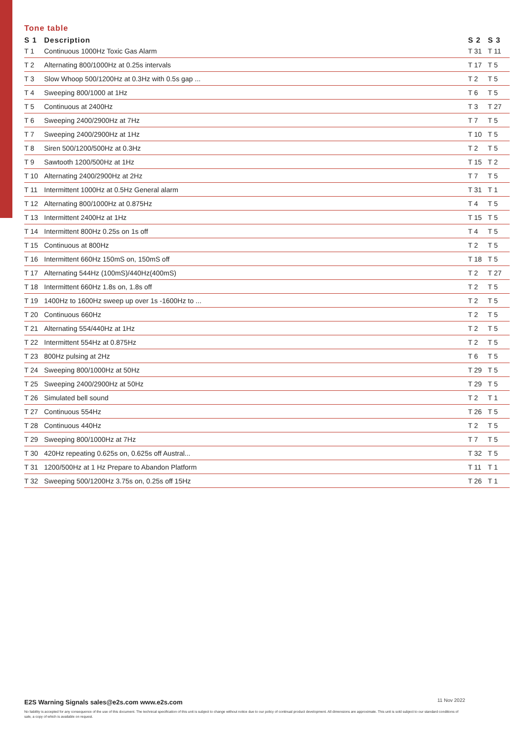Tone table
| S 1 | Description | S 2 | S 3 |
| --- | --- | --- | --- |
| T 1 | Continuous 1000Hz Toxic Gas Alarm | T 31 | T 11 |
| T 2 | Alternating 800/1000Hz at 0.25s intervals | T 17 | T 5 |
| T 3 | Slow Whoop 500/1200Hz at 0.3Hz with 0.5s gap ... | T 2 | T 5 |
| T 4 | Sweeping 800/1000 at 1Hz | T 6 | T 5 |
| T 5 | Continuous at 2400Hz | T 3 | T 27 |
| T 6 | Sweeping 2400/2900Hz at 7Hz | T 7 | T 5 |
| T 7 | Sweeping 2400/2900Hz at 1Hz | T 10 | T 5 |
| T 8 | Siren 500/1200/500Hz at 0.3Hz | T 2 | T 5 |
| T 9 | Sawtooth 1200/500Hz at 1Hz | T 15 | T 2 |
| T 10 | Alternating 2400/2900Hz at 2Hz | T 7 | T 5 |
| T 11 | Intermittent 1000Hz at 0.5Hz General alarm | T 31 | T 1 |
| T 12 | Alternating 800/1000Hz at 0.875Hz | T 4 | T 5 |
| T 13 | Intermittent 2400Hz at 1Hz | T 15 | T 5 |
| T 14 | Intermittent 800Hz 0.25s on 1s off | T 4 | T 5 |
| T 15 | Continuous at 800Hz | T 2 | T 5 |
| T 16 | Intermittent 660Hz 150mS on, 150mS off | T 18 | T 5 |
| T 17 | Alternating 544Hz (100mS)/440Hz(400mS) | T 2 | T 27 |
| T 18 | Intermittent 660Hz 1.8s on, 1.8s off | T 2 | T 5 |
| T 19 | 1400Hz to 1600Hz sweep up over 1s -1600Hz to ... | T 2 | T 5 |
| T 20 | Continuous 660Hz | T 2 | T 5 |
| T 21 | Alternating 554/440Hz at 1Hz | T 2 | T 5 |
| T 22 | Intermittent 554Hz at 0.875Hz | T 2 | T 5 |
| T 23 | 800Hz pulsing at 2Hz | T 6 | T 5 |
| T 24 | Sweeping 800/1000Hz at 50Hz | T 29 | T 5 |
| T 25 | Sweeping 2400/2900Hz at 50Hz | T 29 | T 5 |
| T 26 | Simulated bell sound | T 2 | T 1 |
| T 27 | Continuous 554Hz | T 26 | T 5 |
| T 28 | Continuous 440Hz | T 2 | T 5 |
| T 29 | Sweeping 800/1000Hz at 7Hz | T 7 | T 5 |
| T 30 | 420Hz repeating 0.625s on, 0.625s off Austral... | T 32 | T 5 |
| T 31 | 1200/500Hz at 1 Hz Prepare to Abandon Platform | T 11 | T 1 |
| T 32 | Sweeping 500/1200Hz 3.75s on, 0.25s off 15Hz | T 26 | T 1 |
11 Nov 2022 E2S Warning Signals sales@e2s.com www.e2s.com
No liability is accepted for any consequence of the use of this document. The technical specification of this unit is subject to change without notice due to our policy of continual product development. All dimensions are approximate. This unit is sold subject to our standard conditions of sale, a copy of which is available on request.